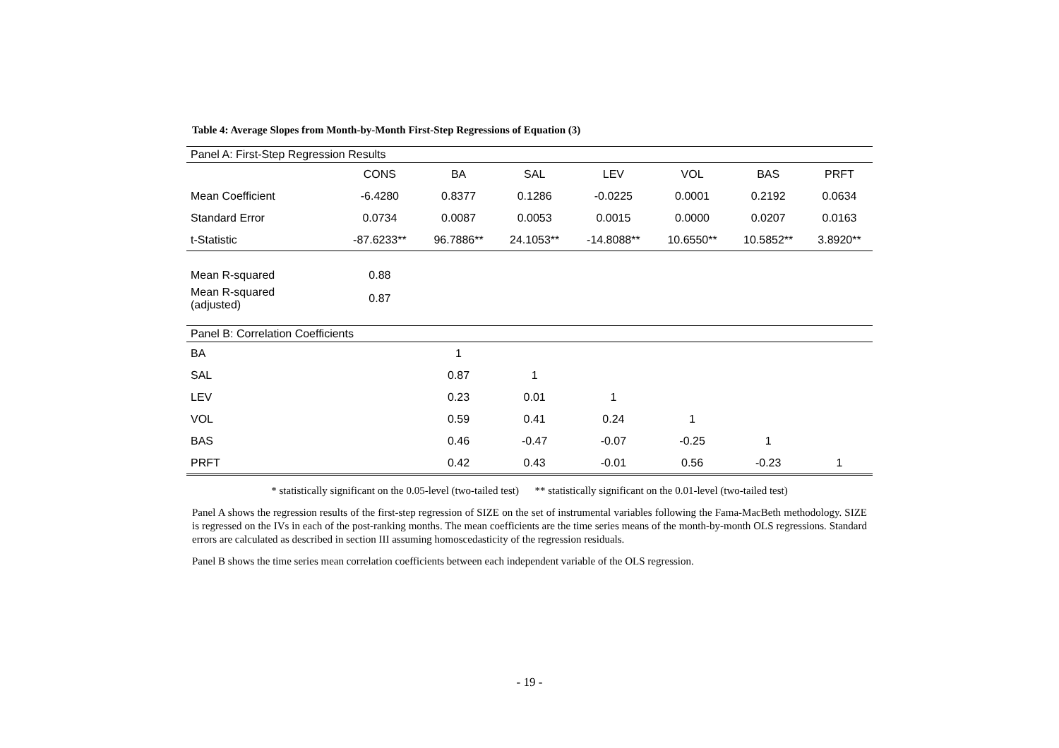Table 4: Average Slopes from Month-by-Month First-Step Regressions of Equation (3)
| Panel A: First-Step Regression Results | | | | | | | |
| | CONS | BA | SAL | LEV | VOL | BAS | PRFT |
| Mean Coefficient | -6.4280 | 0.8377 | 0.1286 | -0.0225 | 0.0001 | 0.2192 | 0.0634 |
| Standard Error | 0.0734 | 0.0087 | 0.0053 | 0.0015 | 0.0000 | 0.0207 | 0.0163 |
| t-Statistic | -87.6233** | 96.7886** | 24.1053** | -14.8088** | 10.6550** | 10.5852** | 3.8920** |
| Mean R-squared | 0.88 | | | | | | |
| Mean R-squared (adjusted) | 0.87 | | | | | | |
| Panel B: Correlation Coefficients | | | | | | | |
| BA | | 1 | | | | | |
| SAL | | 0.87 | 1 | | | | |
| LEV | | 0.23 | 0.01 | 1 | | | |
| VOL | | 0.59 | 0.41 | 0.24 | 1 | | |
| BAS | | 0.46 | -0.47 | -0.07 | -0.25 | 1 | |
| PRFT | | 0.42 | 0.43 | -0.01 | 0.56 | -0.23 | 1 |
* statistically significant on the 0.05-level (two-tailed test) ** statistically significant on the 0.01-level (two-tailed test)
Panel A shows the regression results of the first-step regression of SIZE on the set of instrumental variables following the Fama-MacBeth methodology. SIZE is regressed on the IVs in each of the post-ranking months. The mean coefficients are the time series means of the month-by-month OLS regressions. Standard errors are calculated as described in section III assuming homoscedasticity of the regression residuals.
Panel B shows the time series mean correlation coefficients between each independent variable of the OLS regression.
- 19 -